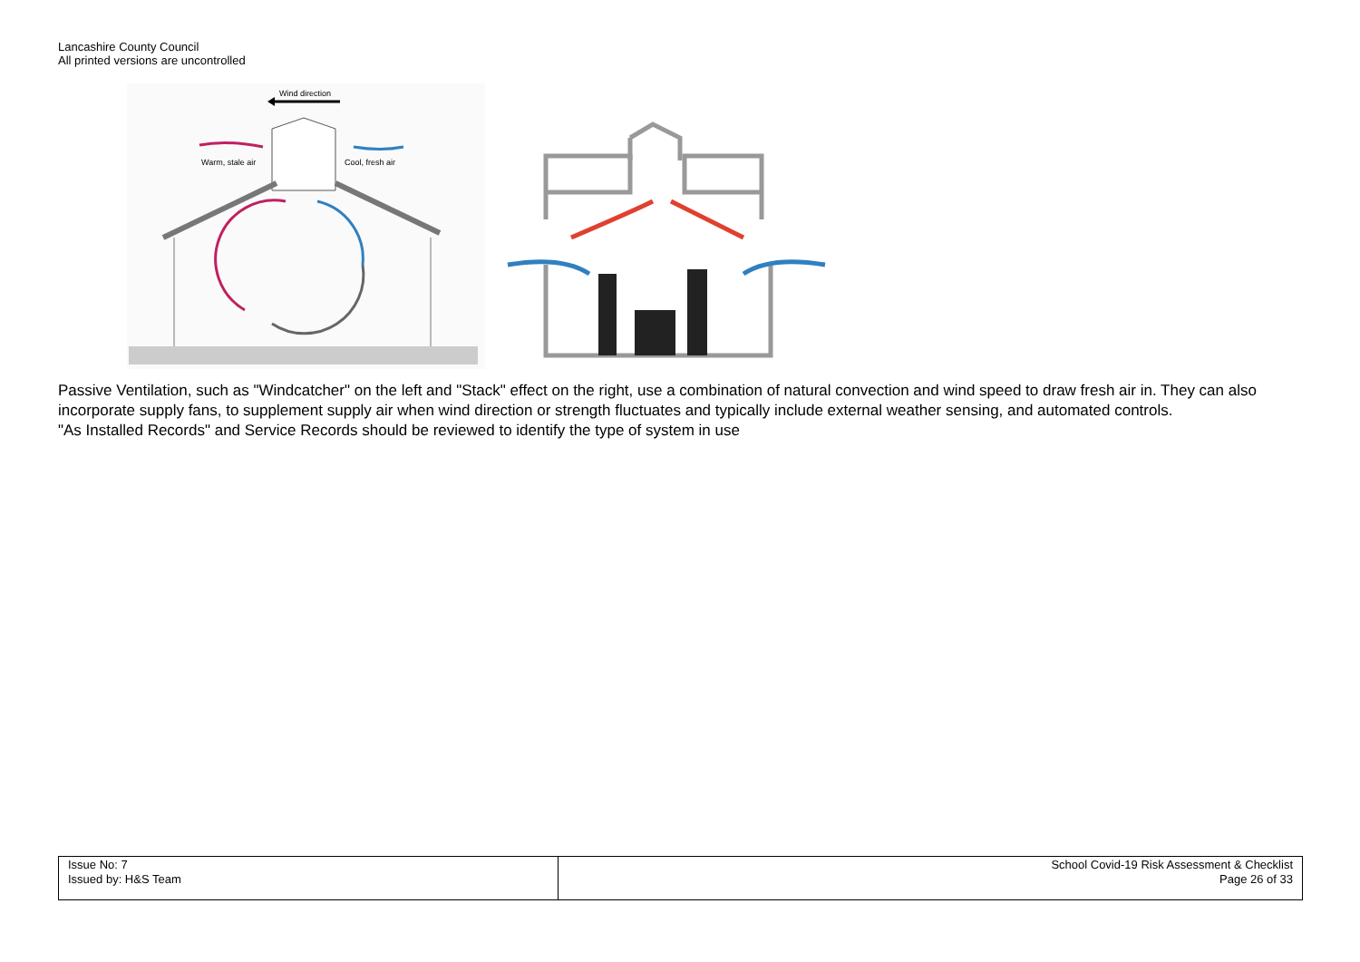Lancashire County Council
All printed versions are uncontrolled
Wind direction
Warm, stale air
Cool, fresh air
Passive Ventilation, such as "Windcatcher" on the left and "Stack" effect on the right, use a combination of natural convection and wind speed to draw fresh air in. They can also incorporate supply fans, to supplement supply air when wind direction or strength fluctuates and typically include external weather sensing, and automated controls.
"As Installed Records" and Service Records should be reviewed to identify the type of system in use
| Issue No: 7 Issued by: H&S Team | School Covid-19 Risk Assessment & Checklist Page 26 of 33 |